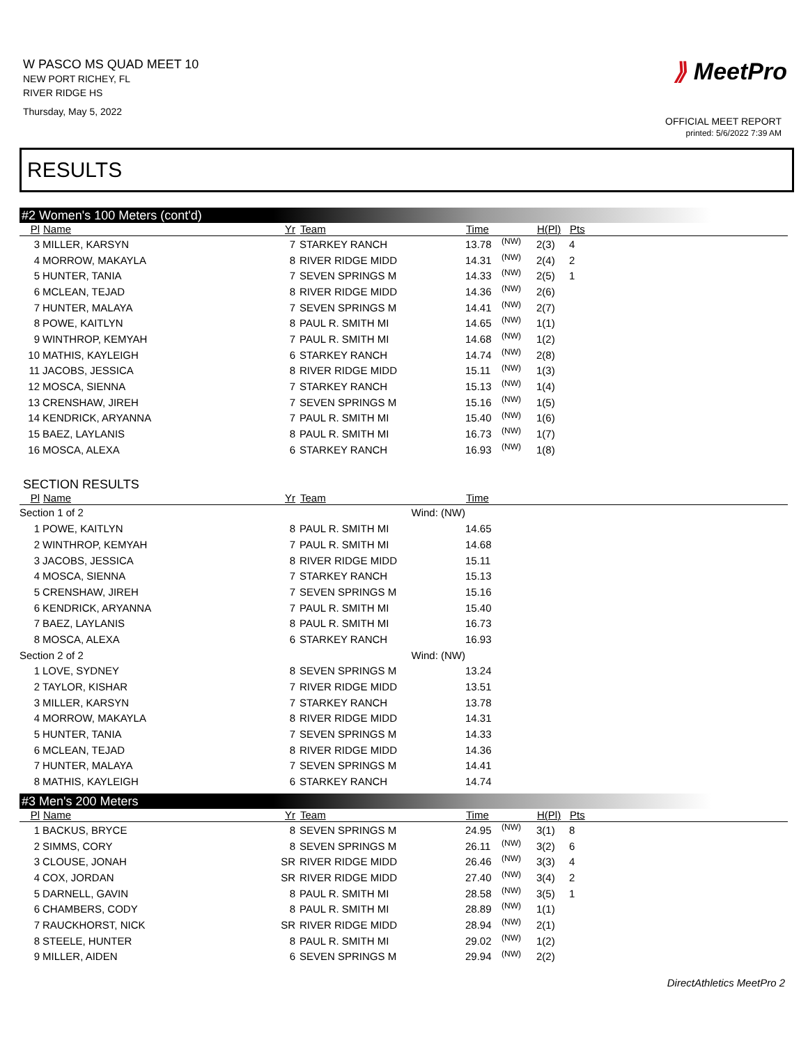W PASCO MS QUAD MEET 10
NEW PORT RICHEY, FL
RIVER RIDGE HS
Thursday, May 5, 2022
⟫ MeetPro
OFFICIAL MEET REPORT
printed: 5/6/2022 7:39 AM
RESULTS
#2 Women's 100 Meters (cont'd)
| Pl | Name | Yr | Team | Time | | H(Pl) | Pts |
| --- | --- | --- | --- | --- | --- | --- | --- |
| 3 | MILLER, KARSYN | 7 | STARKEY RANCH | 13.78 | (NW) | 2(3) | 4 |
| 4 | MORROW, MAKAYLA | 8 | RIVER RIDGE MIDD | 14.31 | (NW) | 2(4) | 2 |
| 5 | HUNTER, TANIA | 7 | SEVEN SPRINGS M | 14.33 | (NW) | 2(5) | 1 |
| 6 | MCLEAN, TEJAD | 8 | RIVER RIDGE MIDD | 14.36 | (NW) | 2(6) | |
| 7 | HUNTER, MALAYA | 7 | SEVEN SPRINGS M | 14.41 | (NW) | 2(7) | |
| 8 | POWE, KAITLYN | 8 | PAUL R. SMITH MI | 14.65 | (NW) | 1(1) | |
| 9 | WINTHROP, KEMYAH | 7 | PAUL R. SMITH MI | 14.68 | (NW) | 1(2) | |
| 10 | MATHIS, KAYLEIGH | 6 | STARKEY RANCH | 14.74 | (NW) | 2(8) | |
| 11 | JACOBS, JESSICA | 8 | RIVER RIDGE MIDD | 15.11 | (NW) | 1(3) | |
| 12 | MOSCA, SIENNA | 7 | STARKEY RANCH | 15.13 | (NW) | 1(4) | |
| 13 | CRENSHAW, JIREH | 7 | SEVEN SPRINGS M | 15.16 | (NW) | 1(5) | |
| 14 | KENDRICK, ARYANNA | 7 | PAUL R. SMITH MI | 15.40 | (NW) | 1(6) | |
| 15 | BAEZ, LAYLANIS | 8 | PAUL R. SMITH MI | 16.73 | (NW) | 1(7) | |
| 16 | MOSCA, ALEXA | 6 | STARKEY RANCH | 16.93 | (NW) | 1(8) | |
SECTION RESULTS
| Pl | Name | Yr | Team | Time | |
| --- | --- | --- | --- | --- | --- |
| Section 1 of 2 Wind: (NW) | | | | | |
| 1 | POWE, KAITLYN | 8 | PAUL R. SMITH MI | 14.65 | |
| 2 | WINTHROP, KEMYAH | 7 | PAUL R. SMITH MI | 14.68 | |
| 3 | JACOBS, JESSICA | 8 | RIVER RIDGE MIDD | 15.11 | |
| 4 | MOSCA, SIENNA | 7 | STARKEY RANCH | 15.13 | |
| 5 | CRENSHAW, JIREH | 7 | SEVEN SPRINGS M | 15.16 | |
| 6 | KENDRICK, ARYANNA | 7 | PAUL R. SMITH MI | 15.40 | |
| 7 | BAEZ, LAYLANIS | 8 | PAUL R. SMITH MI | 16.73 | |
| 8 | MOSCA, ALEXA | 6 | STARKEY RANCH | 16.93 | |
| Section 2 of 2 Wind: (NW) | | | | | |
| 1 | LOVE, SYDNEY | 8 | SEVEN SPRINGS M | 13.24 | |
| 2 | TAYLOR, KISHAR | 7 | RIVER RIDGE MIDD | 13.51 | |
| 3 | MILLER, KARSYN | 7 | STARKEY RANCH | 13.78 | |
| 4 | MORROW, MAKAYLA | 8 | RIVER RIDGE MIDD | 14.31 | |
| 5 | HUNTER, TANIA | 7 | SEVEN SPRINGS M | 14.33 | |
| 6 | MCLEAN, TEJAD | 8 | RIVER RIDGE MIDD | 14.36 | |
| 7 | HUNTER, MALAYA | 7 | SEVEN SPRINGS M | 14.41 | |
| 8 | MATHIS, KAYLEIGH | 6 | STARKEY RANCH | 14.74 | |
#3 Men's 200 Meters
| Pl | Name | Yr | Team | Time | | H(Pl) | Pts |
| --- | --- | --- | --- | --- | --- | --- | --- |
| 1 | BACKUS, BRYCE | 8 | SEVEN SPRINGS M | 24.95 | (NW) | 3(1) | 8 |
| 2 | SIMMS, CORY | 8 | SEVEN SPRINGS M | 26.11 | (NW) | 3(2) | 6 |
| 3 | CLOUSE, JONAH | SR | RIVER RIDGE MIDD | 26.46 | (NW) | 3(3) | 4 |
| 4 | COX, JORDAN | SR | RIVER RIDGE MIDD | 27.40 | (NW) | 3(4) | 2 |
| 5 | DARNELL, GAVIN | 8 | PAUL R. SMITH MI | 28.58 | (NW) | 3(5) | 1 |
| 6 | CHAMBERS, CODY | 8 | PAUL R. SMITH MI | 28.89 | (NW) | 1(1) | |
| 7 | RAUCKHORST, NICK | SR | RIVER RIDGE MIDD | 28.94 | (NW) | 2(1) | |
| 8 | STEELE, HUNTER | 8 | PAUL R. SMITH MI | 29.02 | (NW) | 1(2) | |
| 9 | MILLER, AIDEN | 6 | SEVEN SPRINGS M | 29.94 | (NW) | 2(2) | |
DirectAthletics MeetPro 2